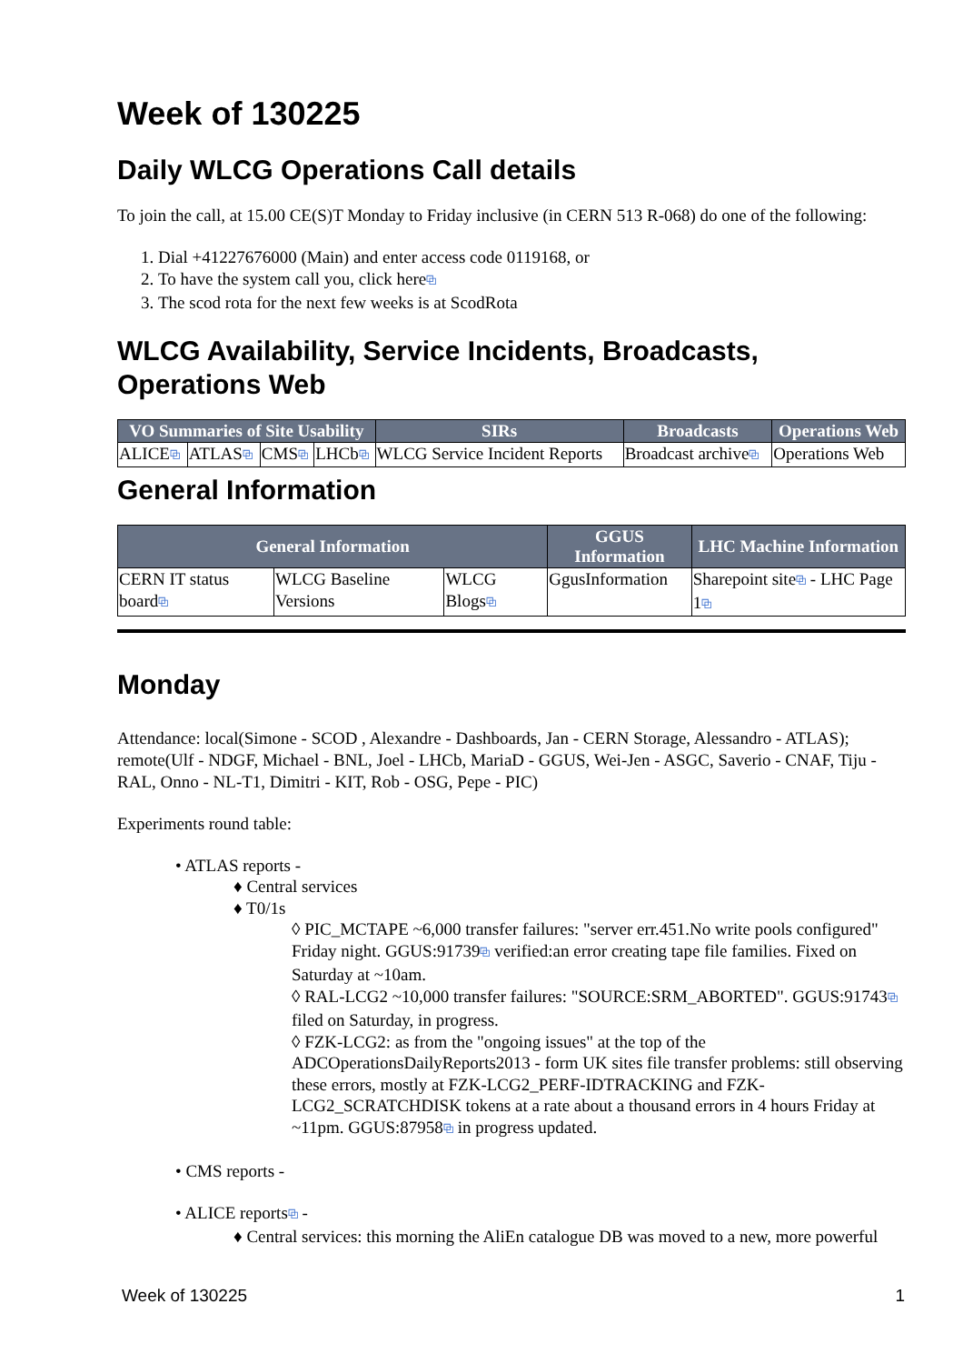Week of 130225
Daily WLCG Operations Call details
To join the call, at 15.00 CE(S)T Monday to Friday inclusive (in CERN 513 R-068) do one of the following:
1. Dial +41227676000 (Main) and enter access code 0119168, or
2. To have the system call you, click here⧉
3. The scod rota for the next few weeks is at ScodRota
WLCG Availability, Service Incidents, Broadcasts, Operations Web
| VO Summaries of Site Usability | | | | SIRs | Broadcasts | Operations Web |
| --- | --- | --- | --- | --- | --- | --- |
| ALICE ⧉ | ATLAS ⧉ | CMS ⧉ | LHCb ⧉ | WLCG Service Incident Reports | Broadcast archive ⧉ | Operations Web |
General Information
| General Information | | | GGUS Information | LHC Machine Information |
| --- | --- | --- | --- | --- |
| CERN IT status board ⧉ | WLCG Baseline Versions | WLCG Blogs ⧉ | GgusInformation | Sharepoint site ⧉ - LHC Page 1 ⧉ |
Monday
Attendance: local(Simone - SCOD , Alexandre - Dashboards, Jan - CERN Storage, Alessandro - ATLAS); remote(Ulf - NDGF, Michael - BNL, Joel - LHCb, MariaD - GGUS, Wei-Jen - ASGC, Saverio - CNAF, Tiju - RAL, Onno - NL-T1, Dimitri - KIT, Rob - OSG, Pepe - PIC)
Experiments round table:
• ATLAS reports -
♦ Central services
♦ T0/1s
◊ PIC_MCTAPE ~6,000 transfer failures: "server err.451.No write pools configured" Friday night. GGUS:91739⧉ verified:an error creating tape file families. Fixed on Saturday at ~10am.
◊ RAL-LCG2 ~10,000 transfer failures: "SOURCE:SRM_ABORTED". GGUS:91743⧉ filed on Saturday, in progress.
◊ FZK-LCG2: as from the "ongoing issues" at the top of the ADCOperationsDailyReports2013 - form UK sites file transfer problems: still observing these errors, mostly at FZK-LCG2_PERF-IDTRACKING and FZK-LCG2_SCRATCHDISK tokens at a rate about a thousand errors in 4 hours Friday at ~11pm. GGUS:87958⧉ in progress updated.
• CMS reports -
• ALICE reports⧉ -
♦ Central services: this morning the AliEn catalogue DB was moved to a new, more powerful
Week of 130225 1